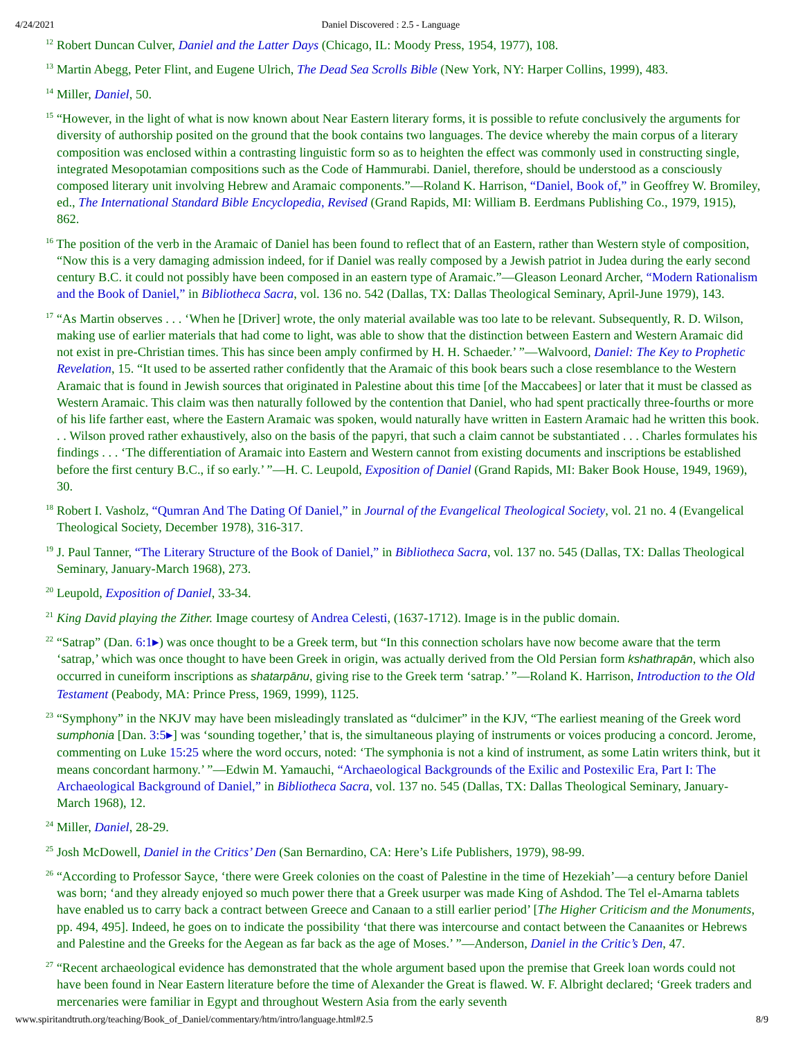4/24/2021 Daniel Discovered : 2.5 - Language
<sup>12</sup> Robert Duncan Culver, Daniel and the Latter Days (Chicago, IL: Moody Press, 1954, 1977), 108.
<sup>13</sup> Martin Abegg, Peter Flint, and Eugene Ulrich, The Dead Sea Scrolls Bible (New York, NY: Harper Collins, 1999), 483.
<sup>14</sup> Miller, Daniel, 50.
<sup>15</sup> “However, in the light of what is now known about Near Eastern literary forms, it is possible to refute conclusively the arguments for diversity of authorship posited on the ground that the book contains two languages. The device whereby the main corpus of a literary composition was enclosed within a contrasting linguistic form so as to heighten the effect was commonly used in constructing single, integrated Mesopotamian compositions such as the Code of Hammurabi. Daniel, therefore, should be understood as a consciously composed literary unit involving Hebrew and Aramaic components.”—Roland K. Harrison, “Daniel, Book of,” in Geoffrey W. Bromiley, ed., The International Standard Bible Encyclopedia, Revised (Grand Rapids, MI: William B. Eerdmans Publishing Co., 1979, 1915), 862.
<sup>16</sup> The position of the verb in the Aramaic of Daniel has been found to reflect that of an Eastern, rather than Western style of composition, “Now this is a very damaging admission indeed, for if Daniel was really composed by a Jewish patriot in Judea during the early second century B.C. it could not possibly have been composed in an eastern type of Aramaic.”—Gleason Leonard Archer, “Modern Rationalism and the Book of Daniel,” in Bibliotheca Sacra, vol. 136 no. 542 (Dallas, TX: Dallas Theological Seminary, April-June 1979), 143.
<sup>17</sup> “As Martin observes . . . ‘When he [Driver] wrote, the only material available was too late to be relevant. Subsequently, R. D. Wilson, making use of earlier materials that had come to light, was able to show that the distinction between Eastern and Western Aramaic did not exist in pre-Christian times. This has since been amply confirmed by H. H. Schaeder.’ ”—Walvoord, Daniel: The Key to Prophetic Revelation, 15. “It used to be asserted rather confidently that the Aramaic of this book bears such a close resemblance to the Western Aramaic that is found in Jewish sources that originated in Palestine about this time [of the Maccabees] or later that it must be classed as Western Aramaic. This claim was then naturally followed by the contention that Daniel, who had spent practically three-fourths or more of his life farther east, where the Eastern Aramaic was spoken, would naturally have written in Eastern Aramaic had he written this book. . . Wilson proved rather exhaustively, also on the basis of the papyri, that such a claim cannot be substantiated . . . Charles formulates his findings . . . ‘The differentiation of Aramaic into Eastern and Western cannot from existing documents and inscriptions be established before the first century B.C., if so early.’ ”—H. C. Leupold, Exposition of Daniel (Grand Rapids, MI: Baker Book House, 1949, 1969), 30.
<sup>18</sup> Robert I. Vasholz, “Qumran And The Dating Of Daniel,” in Journal of the Evangelical Theological Society, vol. 21 no. 4 (Evangelical Theological Society, December 1978), 316-317.
<sup>19</sup> J. Paul Tanner, “The Literary Structure of the Book of Daniel,” in Bibliotheca Sacra, vol. 137 no. 545 (Dallas, TX: Dallas Theological Seminary, January-March 1968), 273.
<sup>20</sup> Leupold, Exposition of Daniel, 33-34.
<sup>21</sup> King David playing the Zither. Image courtesy of Andrea Celesti, (1637-1712). Image is in the public domain.
<sup>22</sup> “Satrap” (Dan. 6:1▸) was once thought to be a Greek term, but “In this connection scholars have now become aware that the term ‘satrap,’ which was once thought to have been Greek in origin, was actually derived from the Old Persian form kshathrapān, which also occurred in cuneiform inscriptions as shatarpānu, giving rise to the Greek term ‘satrap.’ ”—Roland K. Harrison, Introduction to the Old Testament (Peabody, MA: Prince Press, 1969, 1999), 1125.
<sup>23</sup> “Symphony” in the NKJV may have been misleadingly translated as “dulcimer” in the KJV, “The earliest meaning of the Greek word sumphonia [Dan. 3:5▸] was ‘sounding together,’ that is, the simultaneous playing of instruments or voices producing a concord. Jerome, commenting on Luke 15:25 where the word occurs, noted: ‘The symphonia is not a kind of instrument, as some Latin writers think, but it means concordant harmony.’ ”—Edwin M. Yamauchi, “Archaeological Backgrounds of the Exilic and Postexilic Era, Part I: The Archaeological Background of Daniel,” in Bibliotheca Sacra, vol. 137 no. 545 (Dallas, TX: Dallas Theological Seminary, January-March 1968), 12.
<sup>24</sup> Miller, Daniel, 28-29.
<sup>25</sup> Josh McDowell, Daniel in the Critics’ Den (San Bernardino, CA: Here’s Life Publishers, 1979), 98-99.
<sup>26</sup> “According to Professor Sayce, ‘there were Greek colonies on the coast of Palestine in the time of Hezekiah’—a century before Daniel was born; ‘and they already enjoyed so much power there that a Greek usurper was made King of Ashdod. The Tel el-Amarna tablets have enabled us to carry back a contract between Greece and Canaan to a still earlier period’ [The Higher Criticism and the Monuments, pp. 494, 495]. Indeed, he goes on to indicate the possibility ‘that there was intercourse and contact between the Canaanites or Hebrews and Palestine and the Greeks for the Aegean as far back as the age of Moses.’ ”—Anderson, Daniel in the Critic’s Den, 47.
<sup>27</sup> “Recent archaeological evidence has demonstrated that the whole argument based upon the premise that Greek loan words could not have been found in Near Eastern literature before the time of Alexander the Great is flawed. W. F. Albright declared; ‘Greek traders and mercenaries were familiar in Egypt and throughout Western Asia from the early seventh
www.spiritandtruth.org/teaching/Book_of_Daniel/commentary/htm/intro/language.html#2.5 8/9